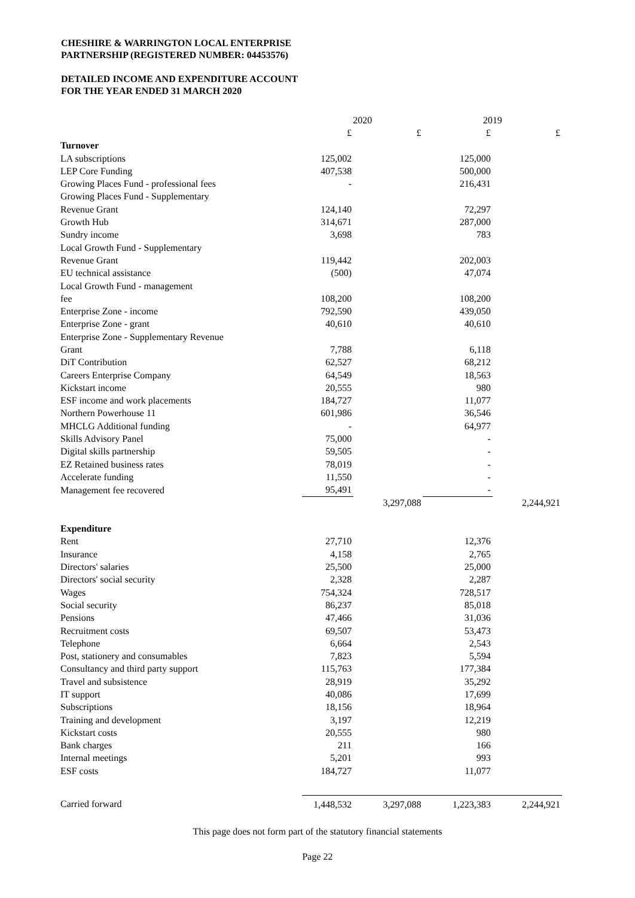CHESHIRE & WARRINGTON LOCAL ENTERPRISE
PARTNERSHIP (REGISTERED NUMBER: 04453576)
DETAILED INCOME AND EXPENDITURE ACCOUNT
FOR THE YEAR ENDED 31 MARCH 2020
| | 2020 | | 2019 | |
| --- | --- | --- | --- | --- |
| | £ | £ | £ | £ |
| Turnover | | | | |
| LA subscriptions | 125,002 | | 125,000 | |
| LEP Core Funding | 407,538 | | 500,000 | |
| Growing Places Fund - professional fees | - | | 216,431 | |
| Growing Places Fund - Supplementary | | | | |
| Revenue Grant | 124,140 | | 72,297 | |
| Growth Hub | 314,671 | | 287,000 | |
| Sundry income | 3,698 | | 783 | |
| Local Growth Fund - Supplementary | | | | |
| Revenue Grant | 119,442 | | 202,003 | |
| EU technical assistance | (500) | | 47,074 | |
| Local Growth Fund - management | | | | |
| fee | 108,200 | | 108,200 | |
| Enterprise Zone - income | 792,590 | | 439,050 | |
| Enterprise Zone - grant | 40,610 | | 40,610 | |
| Enterprise Zone - Supplementary Revenue | | | | |
| Grant | 7,788 | | 6,118 | |
| DiT Contribution | 62,527 | | 68,212 | |
| Careers Enterprise Company | 64,549 | | 18,563 | |
| Kickstart income | 20,555 | | 980 | |
| ESF income and work placements | 184,727 | | 11,077 | |
| Northern Powerhouse 11 | 601,986 | | 36,546 | |
| MHCLG Additional funding | - | | 64,977 | |
| Skills Advisory Panel | 75,000 | | - | |
| Digital skills partnership | 59,505 | | - | |
| EZ Retained business rates | 78,019 | | - | |
| Accelerate funding | 11,550 | | - | |
| Management fee recovered | 95,491 | | - | |
| | | 3,297,088 | | 2,244,921 |
| Expenditure | | | | |
| Rent | 27,710 | | 12,376 | |
| Insurance | 4,158 | | 2,765 | |
| Directors' salaries | 25,500 | | 25,000 | |
| Directors' social security | 2,328 | | 2,287 | |
| Wages | 754,324 | | 728,517 | |
| Social security | 86,237 | | 85,018 | |
| Pensions | 47,466 | | 31,036 | |
| Recruitment costs | 69,507 | | 53,473 | |
| Telephone | 6,664 | | 2,543 | |
| Post, stationery and consumables | 7,823 | | 5,594 | |
| Consultancy and third party support | 115,763 | | 177,384 | |
| Travel and subsistence | 28,919 | | 35,292 | |
| IT support | 40,086 | | 17,699 | |
| Subscriptions | 18,156 | | 18,964 | |
| Training and development | 3,197 | | 12,219 | |
| Kickstart costs | 20,555 | | 980 | |
| Bank charges | 211 | | 166 | |
| Internal meetings | 5,201 | | 993 | |
| ESF costs | 184,727 | | 11,077 | |
| Carried forward | 1,448,532 | 3,297,088 | 1,223,383 | 2,244,921 |
This page does not form part of the statutory financial statements
Page 22